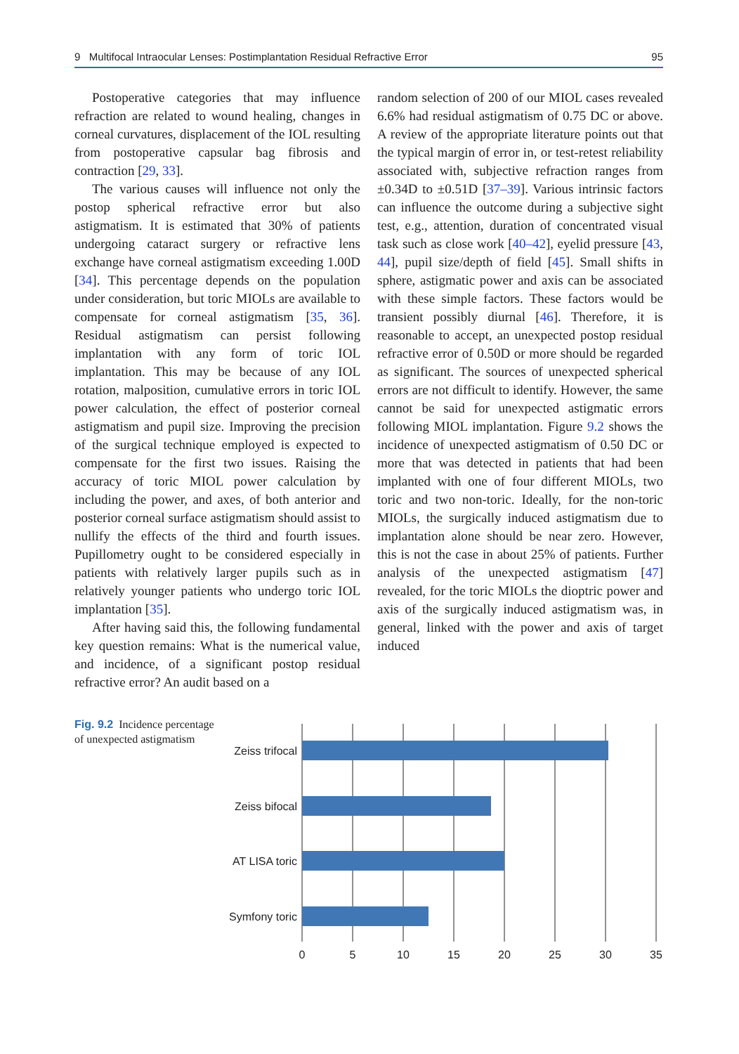9 Multifocal Intraocular Lenses: Postimplantation Residual Refractive Error 95
Postoperative categories that may influence refraction are related to wound healing, changes in corneal curvatures, displacement of the IOL resulting from postoperative capsular bag fibrosis and contraction [29, 33].
The various causes will influence not only the postop spherical refractive error but also astigmatism. It is estimated that 30% of patients undergoing cataract surgery or refractive lens exchange have corneal astigmatism exceeding 1.00D [34]. This percentage depends on the population under consideration, but toric MIOLs are available to compensate for corneal astigmatism [35, 36]. Residual astigmatism can persist following implantation with any form of toric IOL implantation. This may be because of any IOL rotation, malposition, cumulative errors in toric IOL power calculation, the effect of posterior corneal astigmatism and pupil size. Improving the precision of the surgical technique employed is expected to compensate for the first two issues. Raising the accuracy of toric MIOL power calculation by including the power, and axes, of both anterior and posterior corneal surface astigmatism should assist to nullify the effects of the third and fourth issues. Pupillometry ought to be considered especially in patients with relatively larger pupils such as in relatively younger patients who undergo toric IOL implantation [35].
After having said this, the following fundamental key question remains: What is the numerical value, and incidence, of a significant postop residual refractive error? An audit based on a
random selection of 200 of our MIOL cases revealed 6.6% had residual astigmatism of 0.75 DC or above. A review of the appropriate literature points out that the typical margin of error in, or test-retest reliability associated with, subjective refraction ranges from ±0.34D to ±0.51D [37–39]. Various intrinsic factors can influence the outcome during a subjective sight test, e.g., attention, duration of concentrated visual task such as close work [40–42], eyelid pressure [43, 44], pupil size/depth of field [45]. Small shifts in sphere, astigmatic power and axis can be associated with these simple factors. These factors would be transient possibly diurnal [46]. Therefore, it is reasonable to accept, an unexpected postop residual refractive error of 0.50D or more should be regarded as significant. The sources of unexpected spherical errors are not difficult to identify. However, the same cannot be said for unexpected astigmatic errors following MIOL implantation. Figure 9.2 shows the incidence of unexpected astigmatism of 0.50 DC or more that was detected in patients that had been implanted with one of four different MIOLs, two toric and two non-toric. Ideally, for the non-toric MIOLs, the surgically induced astigmatism due to implantation alone should be near zero. However, this is not the case in about 25% of patients. Further analysis of the unexpected astigmatism [47] revealed, for the toric MIOLs the dioptric power and axis of the surgically induced astigmatism was, in general, linked with the power and axis of target induced
Fig. 9.2 Incidence percentage of unexpected astigmatism
Zeiss trifocal
Zeiss bifocal
AT LISA toric
Symfony toric
0
5
10
15
20
25
30
35